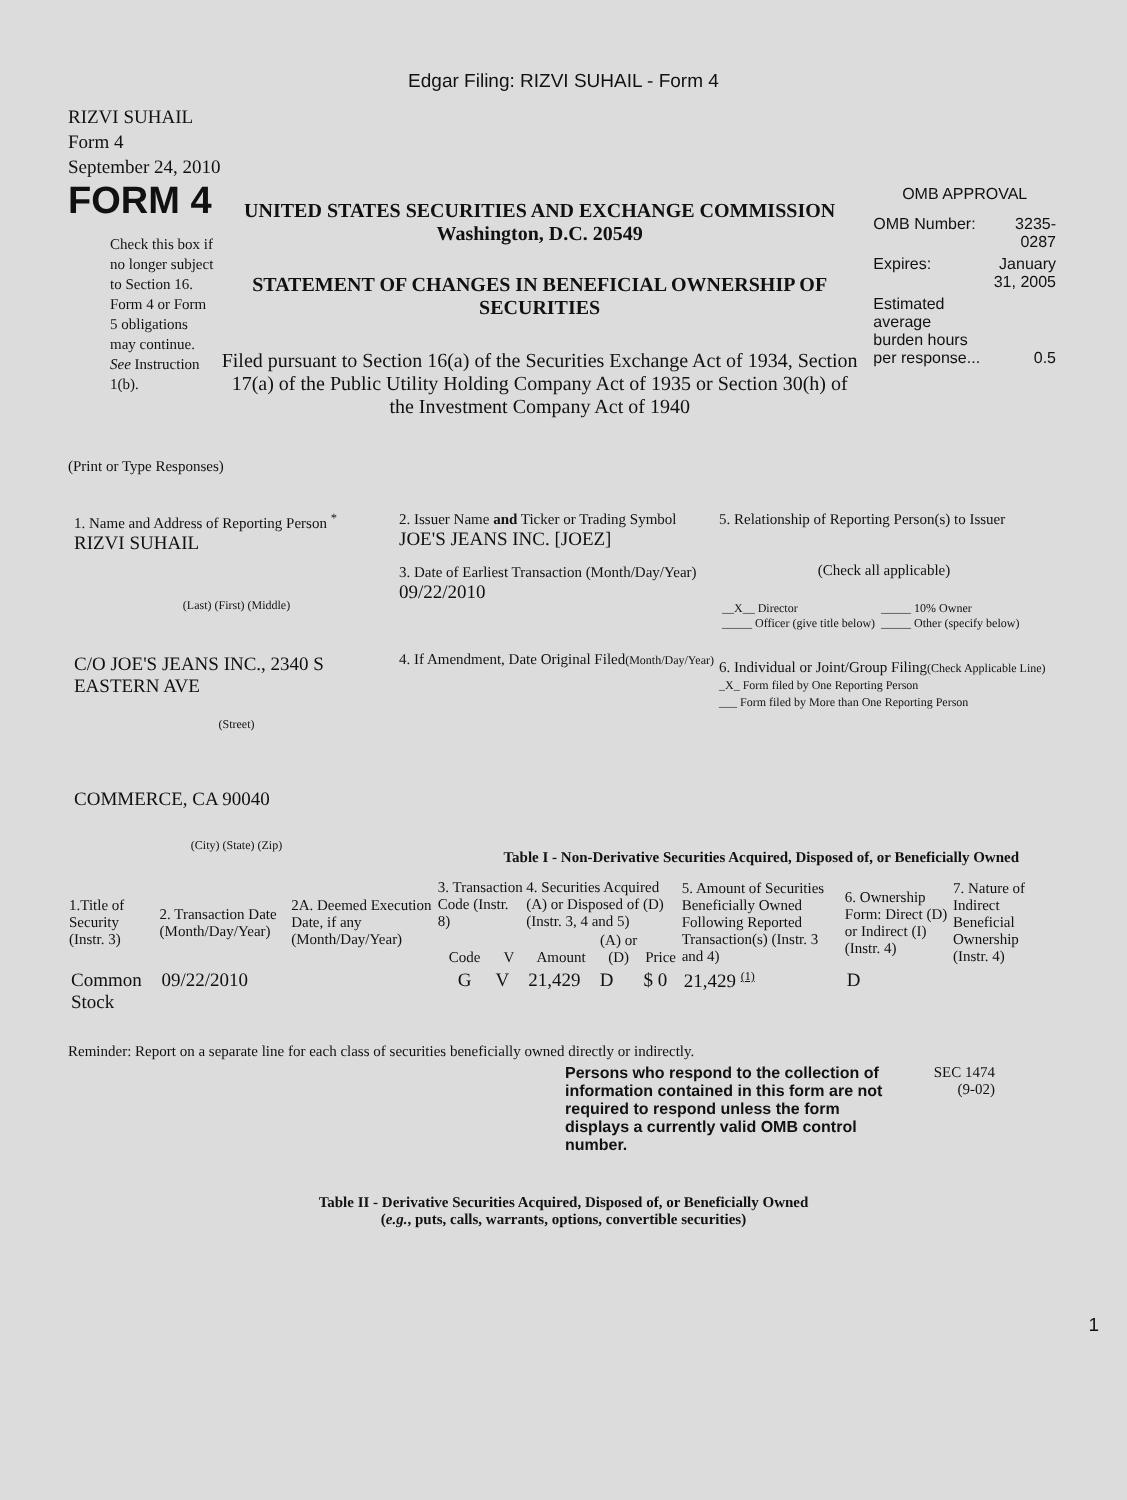Edgar Filing: RIZVI SUHAIL - Form 4
RIZVI SUHAIL
Form 4
September 24, 2010
FORM 4
Check this box if no longer subject to Section 16. Form 4 or Form 5 obligations may continue. See Instruction 1(b).
UNITED STATES SECURITIES AND EXCHANGE COMMISSION
Washington, D.C. 20549
STATEMENT OF CHANGES IN BENEFICIAL OWNERSHIP OF SECURITIES
Filed pursuant to Section 16(a) of the Securities Exchange Act of 1934, Section 17(a) of the Public Utility Holding Company Act of 1935 or Section 30(h) of the Investment Company Act of 1940
OMB APPROVAL
| OMB Number: | 3235-0287 |
| Expires: | January 31, 2005 |
| Estimated average burden hours per response... | 0.5 |
(Print or Type Responses)
1. Name and Address of Reporting Person <sup>*</sup>
RIZVI SUHAIL
(Last) (First) (Middle)
C/O JOE'S JEANS INC., 2340 S EASTERN AVE
(Street)
COMMERCE, CA 90040
(City) (State) (Zip)
2. Issuer Name and Ticker or Trading Symbol
JOE'S JEANS INC. [JOEZ]
3. Date of Earliest Transaction (Month/Day/Year)
09/22/2010
4. If Amendment, Date Original Filed(Month/Day/Year)
5. Relationship of Reporting Person(s) to Issuer
(Check all applicable)
| __X__ Director _____ Officer (give title below) | _____ 10% Owner _____ Other (specify below) |
6. Individual or Joint/Group Filing(Check Applicable Line)
_X_ Form filed by One Reporting Person
___ Form filed by More than One Reporting Person
Table I - Non-Derivative Securities Acquired, Disposed of, or Beneficially Owned
| 1.Title of Security (Instr. 3) | 2. Transaction Date (Month/Day/Year) | 2A. Deemed Execution Date, if any (Month/Day/Year) | 3. Transaction Code (Instr. 8) | | 4. Securities Acquired (A) or Disposed of (D) (Instr. 3, 4 and 5) | | | 5. Amount of Securities Beneficially Owned Following Reported Transaction(s) (Instr. 3 and 4) | 6. Ownership Form: Direct (D) or Indirect (I) (Instr. 4) | 7. Nature of Indirect Beneficial Ownership (Instr. 4) |
| --- | --- | --- | --- | --- | --- | --- | --- | --- | --- | --- |
| | | | Code | V | Amount | (A) or (D) | Price | | | |
| Common Stock | 09/22/2010 | | G | V | 21,429 | D | $ 0 | 21,429 <sup>(1)</sup> | D | |
Reminder: Report on a separate line for each class of securities beneficially owned directly or indirectly.
Persons who respond to the collection of information contained in this form are not required to respond unless the form displays a currently valid OMB control number.
SEC 1474
(9-02)
Table II - Derivative Securities Acquired, Disposed of, or Beneficially Owned
(e.g., puts, calls, warrants, options, convertible securities)
1